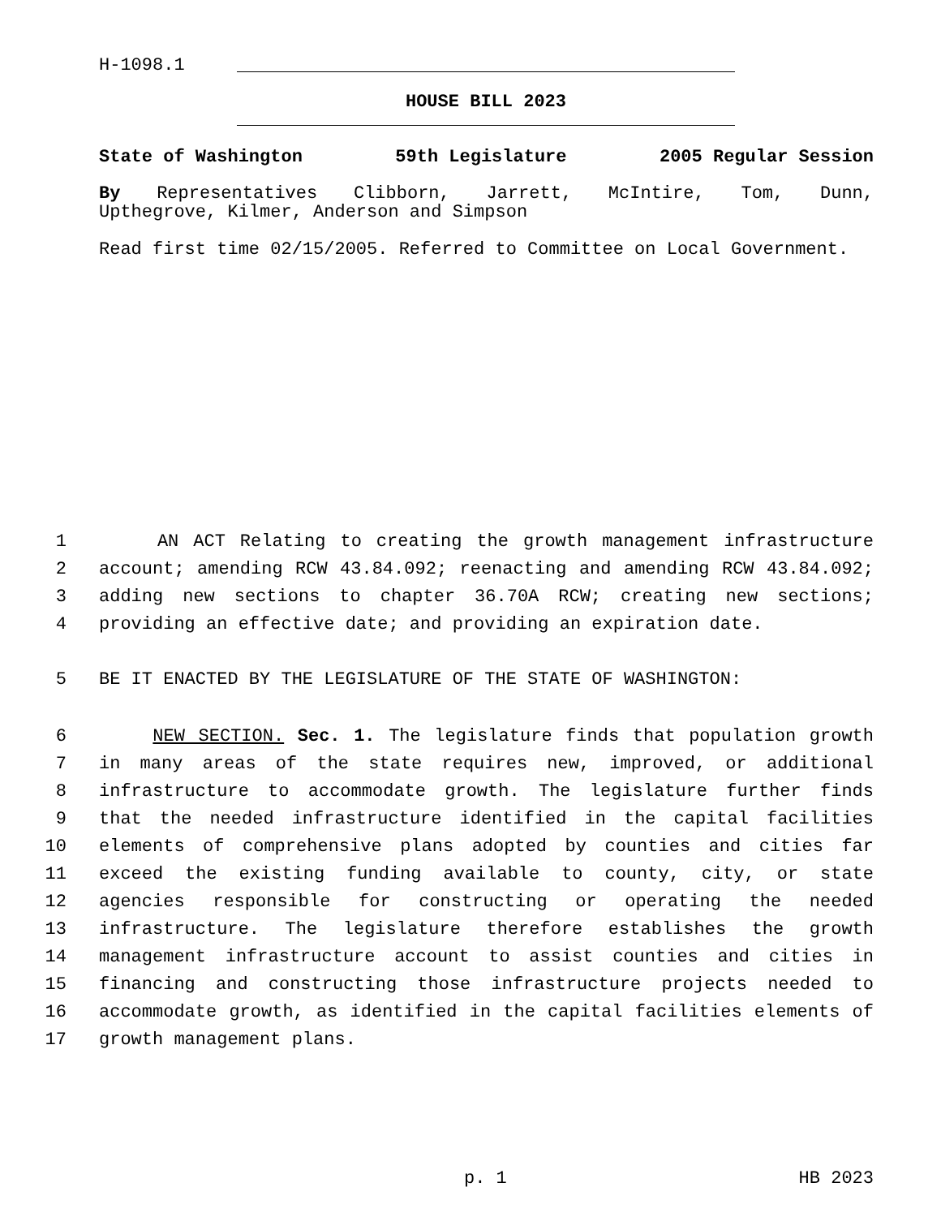H-1098.1
HOUSE BILL 2023
State of Washington 59th Legislature 2005 Regular Session
By Representatives Clibborn, Jarrett, McIntire, Tom, Dunn,
Upthegrove, Kilmer, Anderson and Simpson
Read first time 02/15/2005. Referred to Committee on Local Government.
1 AN ACT Relating to creating the growth management infrastructure
2 account; amending RCW 43.84.092; reenacting and amending RCW 43.84.092;
3 adding new sections to chapter 36.70A RCW; creating new sections;
4 providing an effective date; and providing an expiration date.
5 BE IT ENACTED BY THE LEGISLATURE OF THE STATE OF WASHINGTON:
6 NEW SECTION. Sec. 1. The legislature finds that population growth
7 in many areas of the state requires new, improved, or additional
8 infrastructure to accommodate growth. The legislature further finds
9 that the needed infrastructure identified in the capital facilities
10 elements of comprehensive plans adopted by counties and cities far
11 exceed the existing funding available to county, city, or state
12 agencies responsible for constructing or operating the needed
13 infrastructure. The legislature therefore establishes the growth
14 management infrastructure account to assist counties and cities in
15 financing and constructing those infrastructure projects needed to
16 accommodate growth, as identified in the capital facilities elements of
17 growth management plans.
p. 1 HB 2023